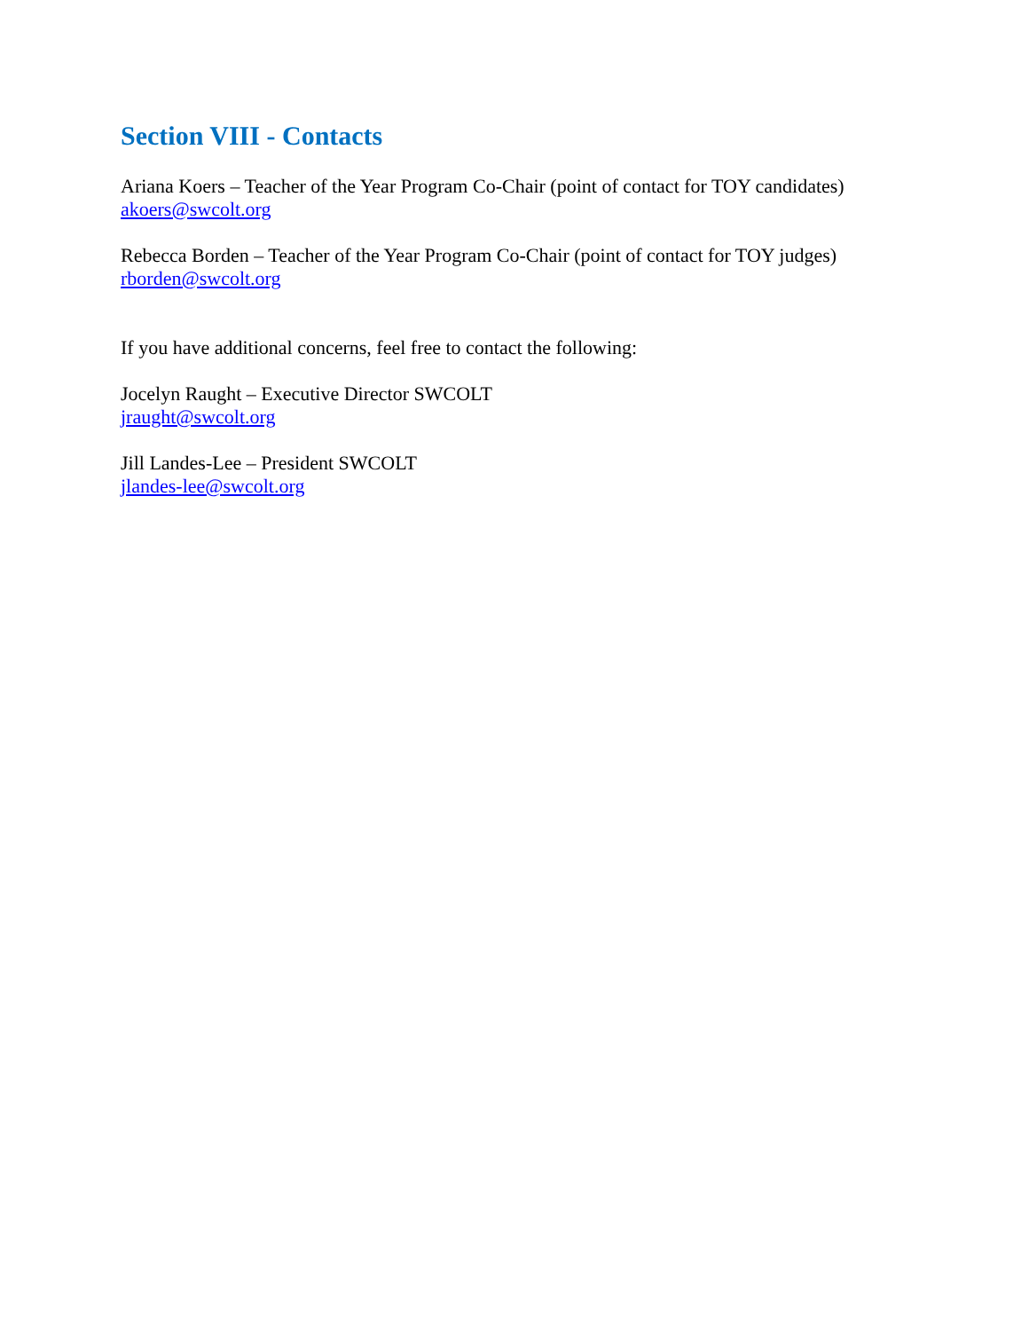Section VIII - Contacts
Ariana Koers – Teacher of the Year Program Co-Chair (point of contact for TOY candidates)
akoers@swcolt.org
Rebecca Borden – Teacher of the Year Program Co-Chair (point of contact for TOY judges)
rborden@swcolt.org
If you have additional concerns, feel free to contact the following:
Jocelyn Raught – Executive Director SWCOLT
jraught@swcolt.org
Jill Landes-Lee – President SWCOLT
jlandes-lee@swcolt.org